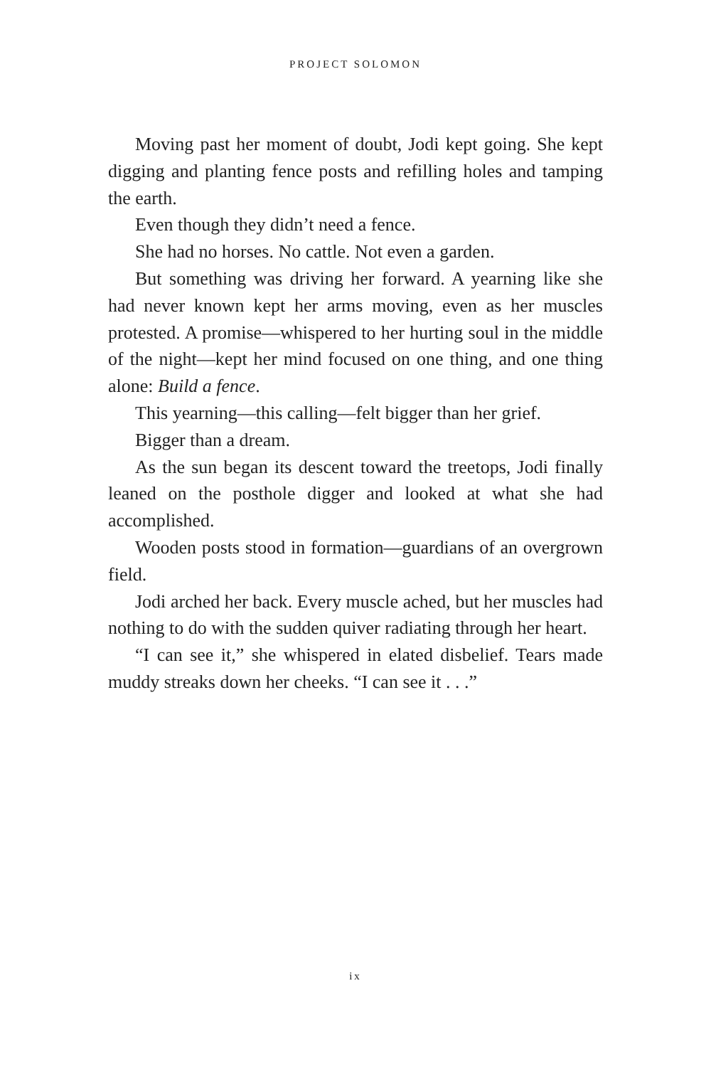PROJECT SOLOMON
Moving past her moment of doubt, Jodi kept going. She kept digging and planting fence posts and refilling holes and tamping the earth.
Even though they didn’t need a fence.
She had no horses. No cattle. Not even a garden.
But something was driving her forward. A yearning like she had never known kept her arms moving, even as her muscles protested. A promise—whispered to her hurting soul in the middle of the night—kept her mind focused on one thing, and one thing alone: Build a fence.
This yearning—this calling—felt bigger than her grief.
Bigger than a dream.
As the sun began its descent toward the treetops, Jodi finally leaned on the posthole digger and looked at what she had accomplished.
Wooden posts stood in formation—guardians of an overgrown field.
Jodi arched her back. Every muscle ached, but her muscles had nothing to do with the sudden quiver radiating through her heart.
“I can see it,” she whispered in elated disbelief. Tears made muddy streaks down her cheeks. “I can see it . . .”
ix